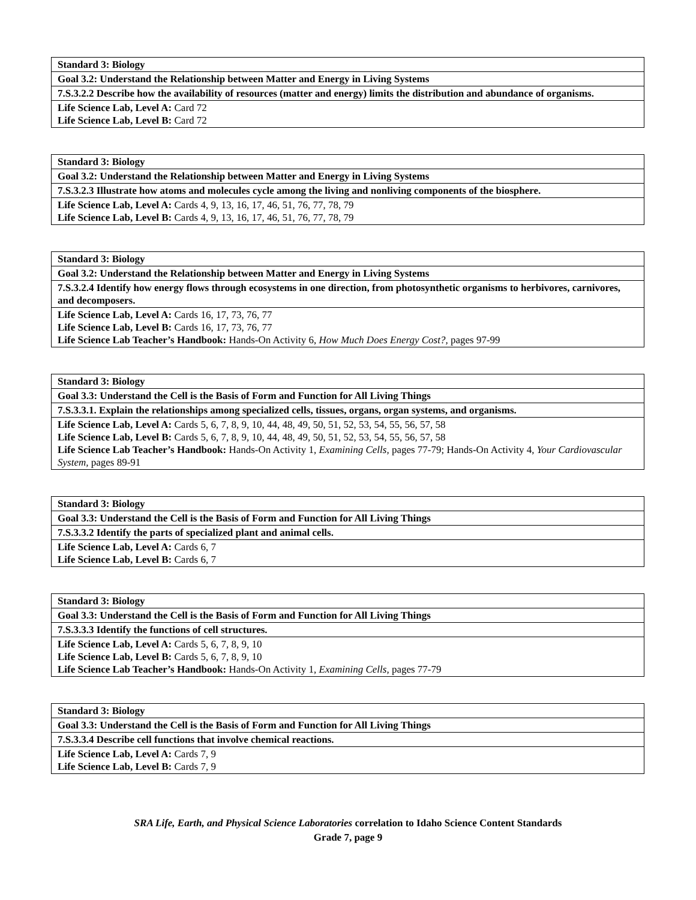| Standard 3: Biology |
| Goal 3.2: Understand the Relationship between Matter and Energy in Living Systems |
| 7.S.3.2.2 Describe how the availability of resources (matter and energy) limits the distribution and abundance of organisms. |
| Life Science Lab, Level A: Card 72 Life Science Lab, Level B: Card 72 |
| Standard 3: Biology |
| Goal 3.2: Understand the Relationship between Matter and Energy in Living Systems |
| 7.S.3.2.3 Illustrate how atoms and molecules cycle among the living and nonliving components of the biosphere. |
| Life Science Lab, Level A: Cards 4, 9, 13, 16, 17, 46, 51, 76, 77, 78, 79 Life Science Lab, Level B: Cards 4, 9, 13, 16, 17, 46, 51, 76, 77, 78, 79 |
| Standard 3: Biology |
| Goal 3.2: Understand the Relationship between Matter and Energy in Living Systems |
| 7.S.3.2.4 Identify how energy flows through ecosystems in one direction, from photosynthetic organisms to herbivores, carnivores, and decomposers. |
| Life Science Lab, Level A: Cards 16, 17, 73, 76, 77 Life Science Lab, Level B: Cards 16, 17, 73, 76, 77 Life Science Lab Teacher’s Handbook: Hands-On Activity 6, How Much Does Energy Cost?, pages 97-99 |
| Standard 3: Biology |
| Goal 3.3: Understand the Cell is the Basis of Form and Function for All Living Things |
| 7.S.3.3.1. Explain the relationships among specialized cells, tissues, organs, organ systems, and organisms. |
| Life Science Lab, Level A: Cards 5, 6, 7, 8, 9, 10, 44, 48, 49, 50, 51, 52, 53, 54, 55, 56, 57, 58 Life Science Lab, Level B: Cards 5, 6, 7, 8, 9, 10, 44, 48, 49, 50, 51, 52, 53, 54, 55, 56, 57, 58 Life Science Lab Teacher’s Handbook: Hands-On Activity 1, Examining Cells, pages 77-79; Hands-On Activity 4, Your Cardiovascular System, pages 89-91 |
| Standard 3: Biology |
| Goal 3.3: Understand the Cell is the Basis of Form and Function for All Living Things |
| 7.S.3.3.2 Identify the parts of specialized plant and animal cells. |
| Life Science Lab, Level A: Cards 6, 7 Life Science Lab, Level B: Cards 6, 7 |
| Standard 3: Biology |
| Goal 3.3: Understand the Cell is the Basis of Form and Function for All Living Things |
| 7.S.3.3.3 Identify the functions of cell structures. |
| Life Science Lab, Level A: Cards 5, 6, 7, 8, 9, 10 Life Science Lab, Level B: Cards 5, 6, 7, 8, 9, 10 Life Science Lab Teacher’s Handbook: Hands-On Activity 1, Examining Cells, pages 77-79 |
| Standard 3: Biology |
| Goal 3.3: Understand the Cell is the Basis of Form and Function for All Living Things |
| 7.S.3.3.4 Describe cell functions that involve chemical reactions. |
| Life Science Lab, Level A: Cards 7, 9 Life Science Lab, Level B: Cards 7, 9 |
SRA Life, Earth, and Physical Science Laboratories correlation to Idaho Science Content Standards
Grade 7, page 9